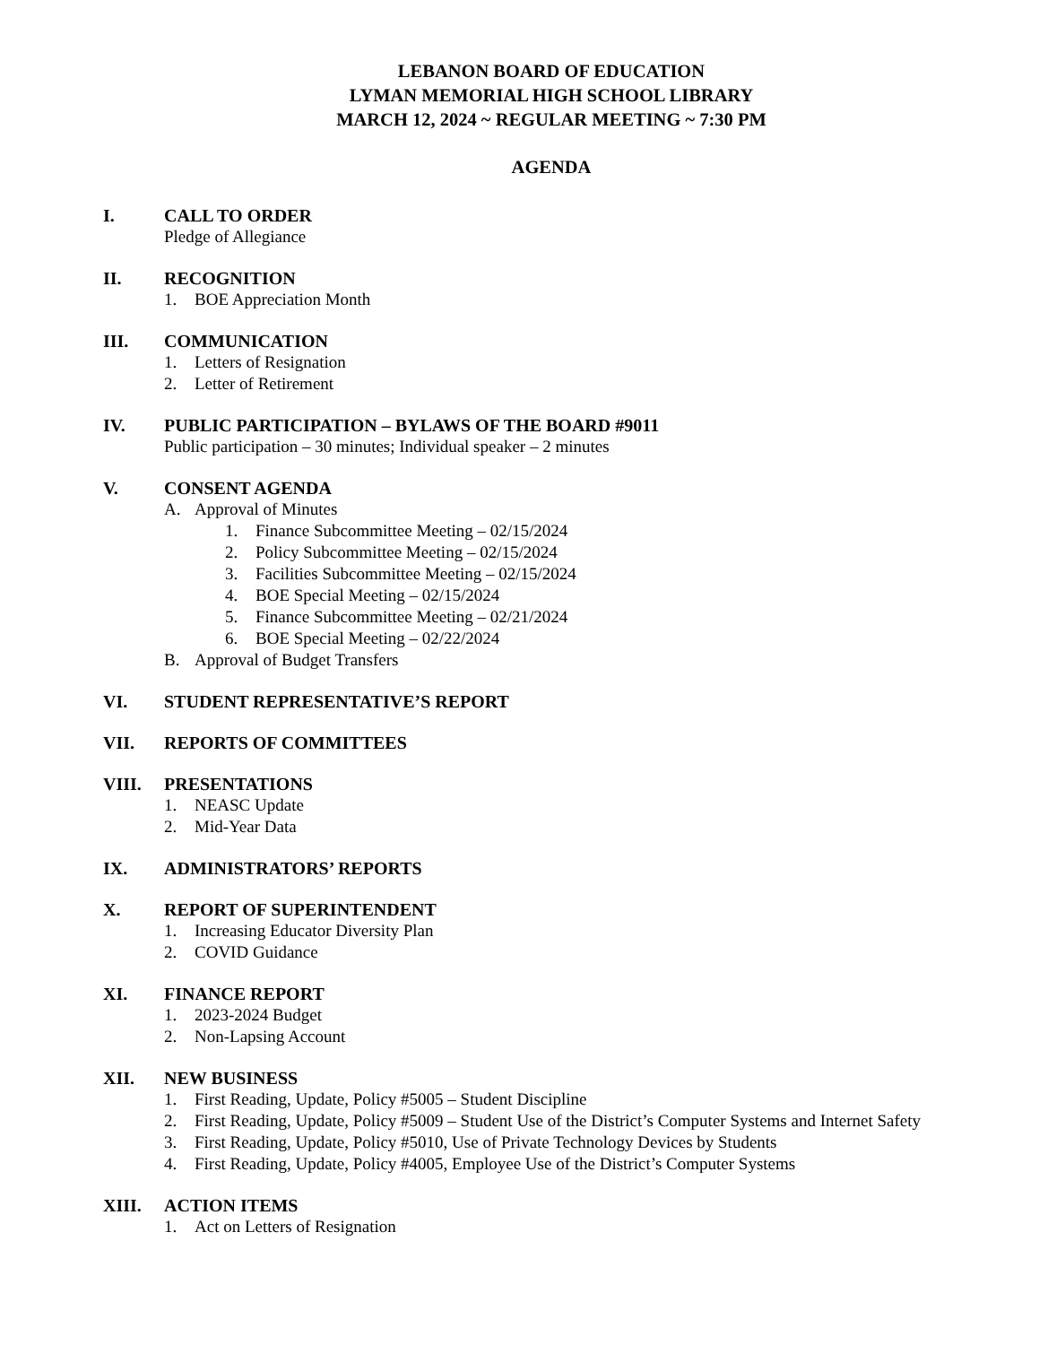LEBANON BOARD OF EDUCATION
LYMAN MEMORIAL HIGH SCHOOL LIBRARY
MARCH 12, 2024 ~ REGULAR MEETING ~ 7:30 PM
AGENDA
I. CALL TO ORDER
Pledge of Allegiance
II. RECOGNITION
1. BOE Appreciation Month
III. COMMUNICATION
1. Letters of Resignation
2. Letter of Retirement
IV. PUBLIC PARTICIPATION – BYLAWS OF THE BOARD #9011
Public participation – 30 minutes; Individual speaker – 2 minutes
V. CONSENT AGENDA
A. Approval of Minutes
1. Finance Subcommittee Meeting – 02/15/2024
2. Policy Subcommittee Meeting – 02/15/2024
3. Facilities Subcommittee Meeting – 02/15/2024
4. BOE Special Meeting – 02/15/2024
5. Finance Subcommittee Meeting – 02/21/2024
6. BOE Special Meeting – 02/22/2024
B. Approval of Budget Transfers
VI. STUDENT REPRESENTATIVE’S REPORT
VII. REPORTS OF COMMITTEES
VIII. PRESENTATIONS
1. NEASC Update
2. Mid-Year Data
IX. ADMINISTRATORS’ REPORTS
X. REPORT OF SUPERINTENDENT
1. Increasing Educator Diversity Plan
2. COVID Guidance
XI. FINANCE REPORT
1. 2023-2024 Budget
2. Non-Lapsing Account
XII. NEW BUSINESS
1. First Reading, Update, Policy #5005 – Student Discipline
2. First Reading, Update, Policy #5009 – Student Use of the District’s Computer Systems and Internet Safety
3. First Reading, Update, Policy #5010, Use of Private Technology Devices by Students
4. First Reading, Update, Policy #4005, Employee Use of the District’s Computer Systems
XIII. ACTION ITEMS
1. Act on Letters of Resignation